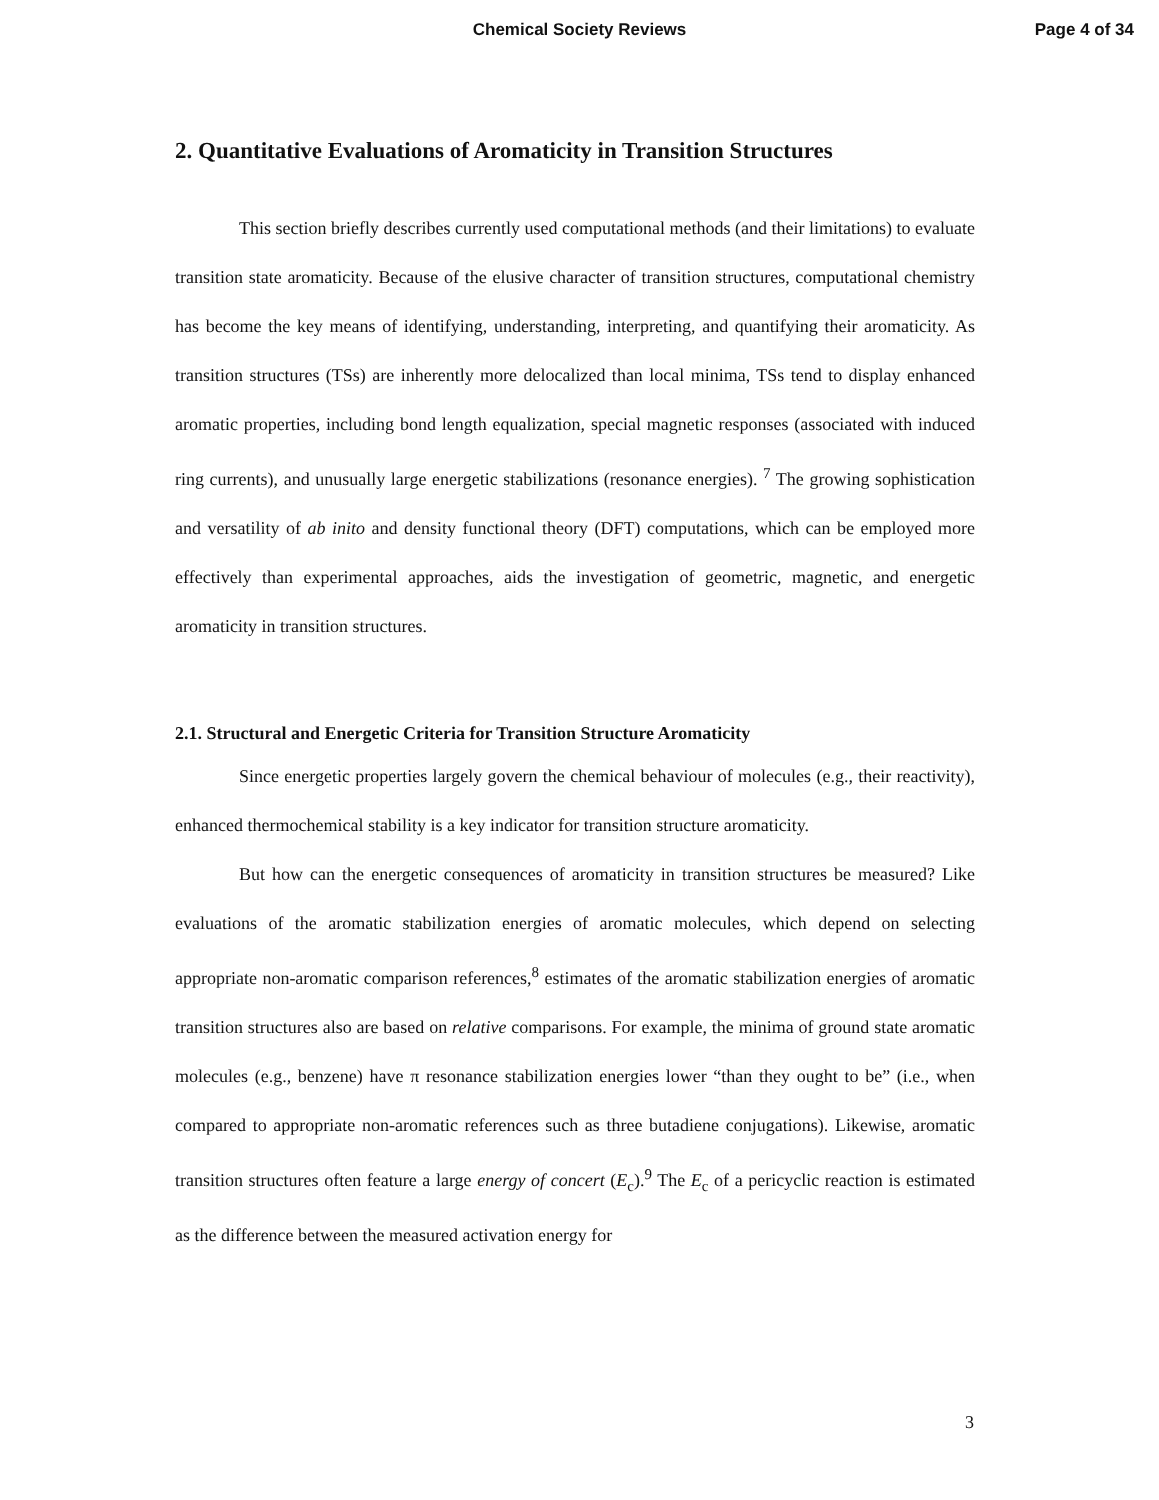Chemical Society Reviews
Page 4 of 34
2. Quantitative Evaluations of Aromaticity in Transition Structures
This section briefly describes currently used computational methods (and their limitations) to evaluate transition state aromaticity. Because of the elusive character of transition structures, computational chemistry has become the key means of identifying, understanding, interpreting, and quantifying their aromaticity. As transition structures (TSs) are inherently more delocalized than local minima, TSs tend to display enhanced aromatic properties, including bond length equalization, special magnetic responses (associated with induced ring currents), and unusually large energetic stabilizations (resonance energies). <sup>7</sup> The growing sophistication and versatility of ab inito and density functional theory (DFT) computations, which can be employed more effectively than experimental approaches, aids the investigation of geometric, magnetic, and energetic aromaticity in transition structures.
2.1. Structural and Energetic Criteria for Transition Structure Aromaticity
Since energetic properties largely govern the chemical behaviour of molecules (e.g., their reactivity), enhanced thermochemical stability is a key indicator for transition structure aromaticity.
But how can the energetic consequences of aromaticity in transition structures be measured? Like evaluations of the aromatic stabilization energies of aromatic molecules, which depend on selecting appropriate non-aromatic comparison references,<sup>8</sup> estimates of the aromatic stabilization energies of aromatic transition structures also are based on relative comparisons. For example, the minima of ground state aromatic molecules (e.g., benzene) have π resonance stabilization energies lower “than they ought to be” (i.e., when compared to appropriate non-aromatic references such as three butadiene conjugations). Likewise, aromatic transition structures often feature a large energy of concert (E<sub>c</sub>).<sup>9</sup> The E<sub>c</sub> of a pericyclic reaction is estimated as the difference between the measured activation energy for
3